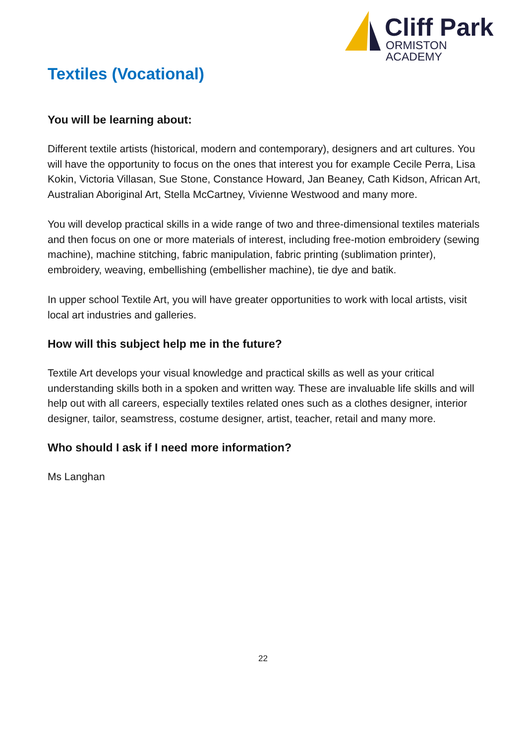Cliff Park
ORMISTON ACADEMY
Textiles (Vocational)
You will be learning about:
Different textile artists (historical, modern and contemporary), designers and art cultures. You will have the opportunity to focus on the ones that interest you for example Cecile Perra, Lisa Kokin, Victoria Villasan, Sue Stone, Constance Howard, Jan Beaney, Cath Kidson, African Art, Australian Aboriginal Art, Stella McCartney, Vivienne Westwood and many more.
You will develop practical skills in a wide range of two and three-dimensional textiles materials and then focus on one or more materials of interest, including free-motion embroidery (sewing machine), machine stitching, fabric manipulation, fabric printing (sublimation printer), embroidery, weaving, embellishing (embellisher machine), tie dye and batik.
In upper school Textile Art, you will have greater opportunities to work with local artists, visit local art industries and galleries.
How will this subject help me in the future?
Textile Art develops your visual knowledge and practical skills as well as your critical understanding skills both in a spoken and written way. These are invaluable life skills and will help out with all careers, especially textiles related ones such as a clothes designer, interior designer, tailor, seamstress, costume designer, artist, teacher, retail and many more.
Who should I ask if I need more information?
Ms Langhan
22